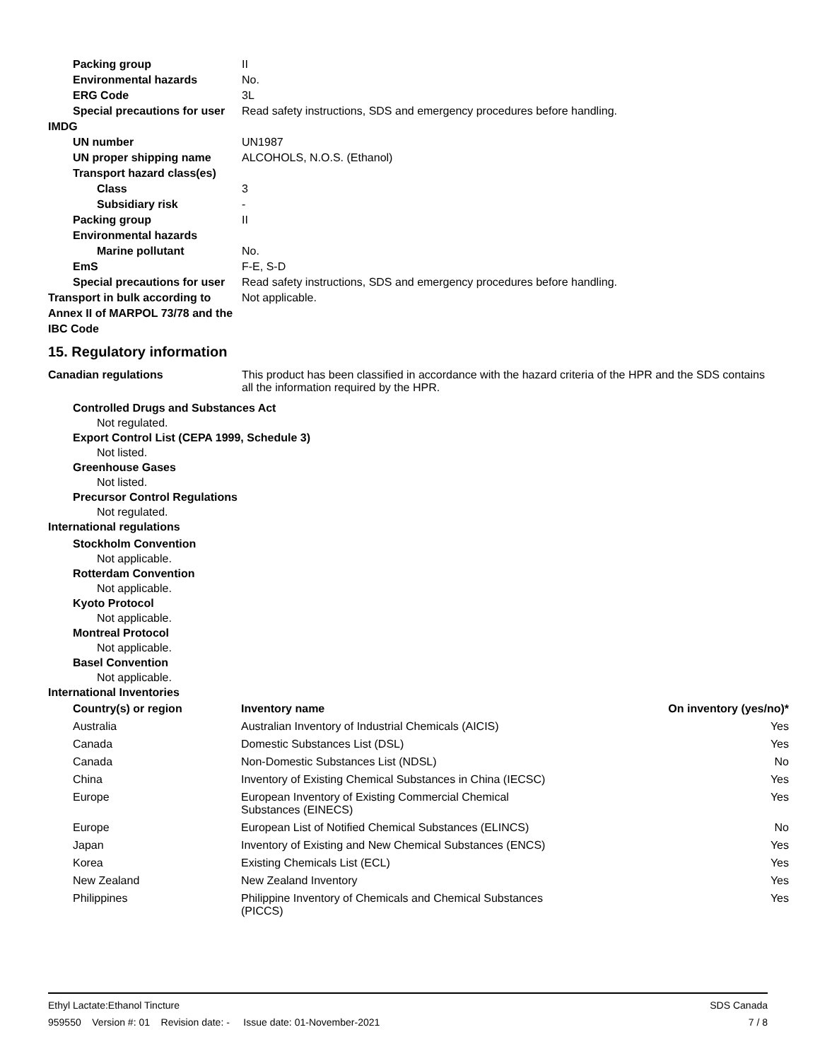Packing group II
Environmental hazards No.
ERG Code 3L
Special precautions for user
Read safety instructions, SDS and emergency procedures before handling.
IMDG
UN number UN1987
UN proper shipping name ALCOHOLS, N.O.S. (Ethanol)
Transport hazard class(es)
Class 3
Subsidiary risk -
Packing group II
Environmental hazards
Marine pollutant No.
EmS F-E, S-D
Special precautions for user
Read safety instructions, SDS and emergency procedures before handling.
Transport in bulk according to Annex II of MARPOL 73/78 and the IBC Code
Not applicable.
15. Regulatory information
Canadian regulations This product has been classified in accordance with the hazard criteria of the HPR and the SDS contains all the information required by the HPR.
Controlled Drugs and Substances Act
Not regulated.
Export Control List (CEPA 1999, Schedule 3)
Not listed.
Greenhouse Gases
Not listed.
Precursor Control Regulations
Not regulated.
International regulations
Stockholm Convention
Not applicable.
Rotterdam Convention
Not applicable.
Kyoto Protocol
Not applicable.
Montreal Protocol
Not applicable.
Basel Convention
Not applicable.
International Inventories
| Country(s) or region | Inventory name | On inventory (yes/no)* |
| --- | --- | --- |
| Australia | Australian Inventory of Industrial Chemicals (AICIS) | Yes |
| Canada | Domestic Substances List (DSL) | Yes |
| Canada | Non-Domestic Substances List (NDSL) | No |
| China | Inventory of Existing Chemical Substances in China (IECSC) | Yes |
| Europe | European Inventory of Existing Commercial Chemical Substances (EINECS) | Yes |
| Europe | European List of Notified Chemical Substances (ELINCS) | No |
| Japan | Inventory of Existing and New Chemical Substances (ENCS) | Yes |
| Korea | Existing Chemicals List (ECL) | Yes |
| New Zealand | New Zealand Inventory | Yes |
| Philippines | Philippine Inventory of Chemicals and Chemical Substances (PICCS) | Yes |
Ethyl Lactate:Ethanol Tincture SDS Canada
959550 Version #: 01 Revision date: - Issue date: 01-November-2021 7 / 8